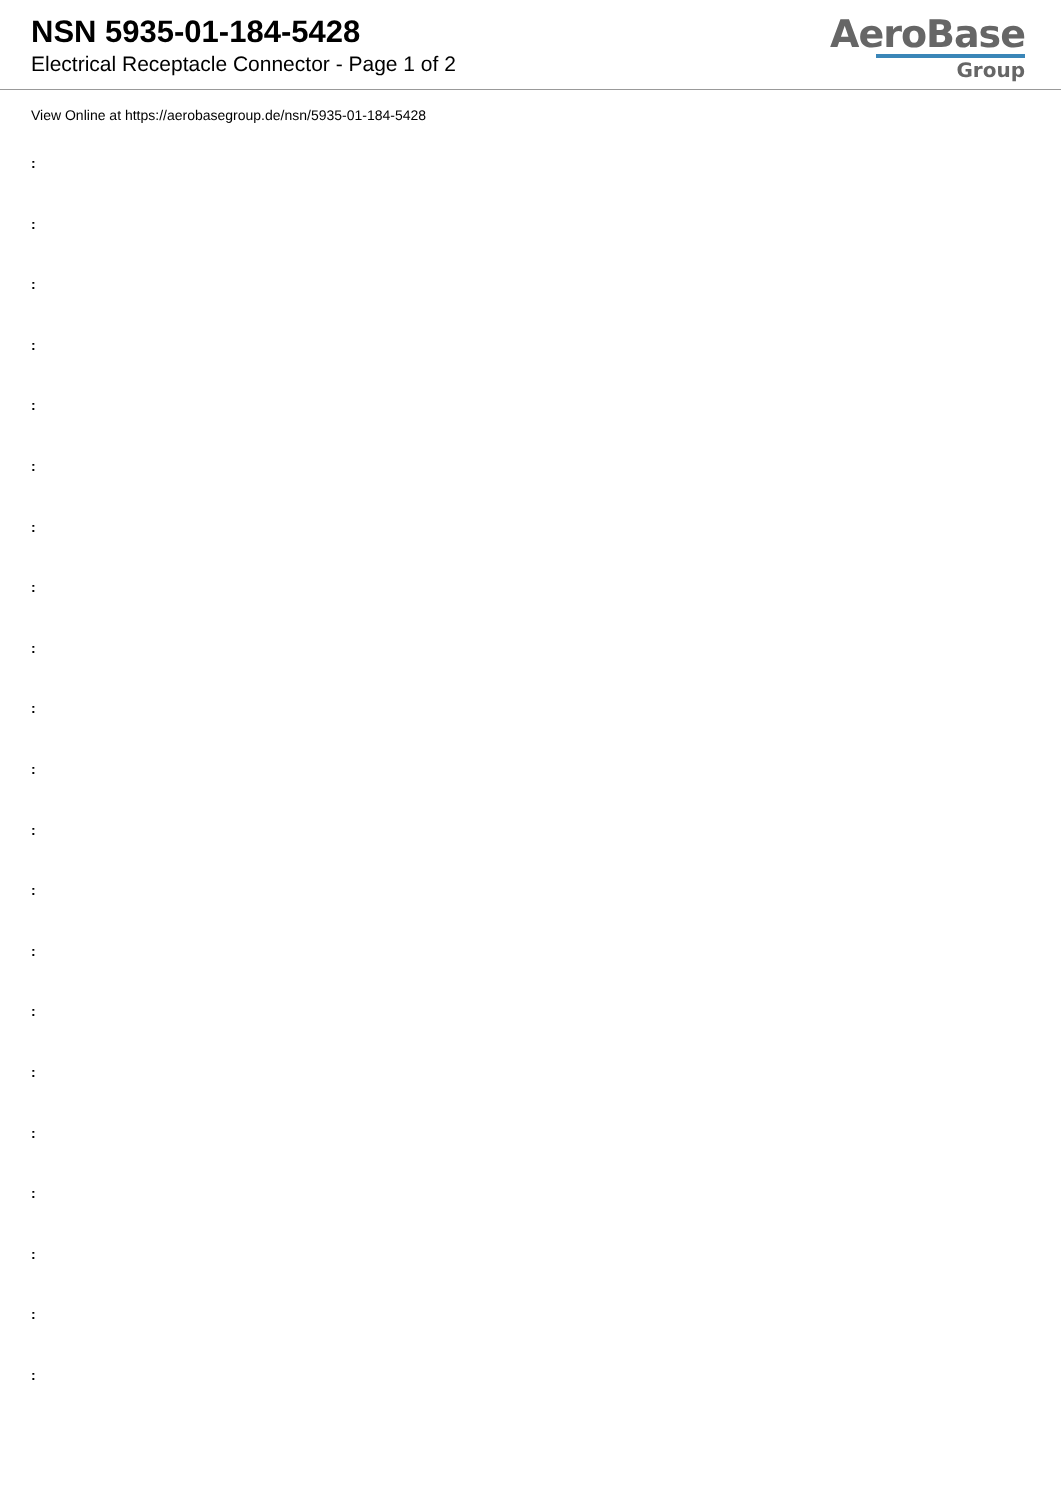NSN 5935-01-184-5428
Electrical Receptacle Connector - Page 1 of 2
AeroBase
Group
View Online at https://aerobasegroup.de/nsn/5935-01-184-5428
:
:
:
:
:
:
:
:
:
:
:
:
:
:
:
:
:
:
:
:
: